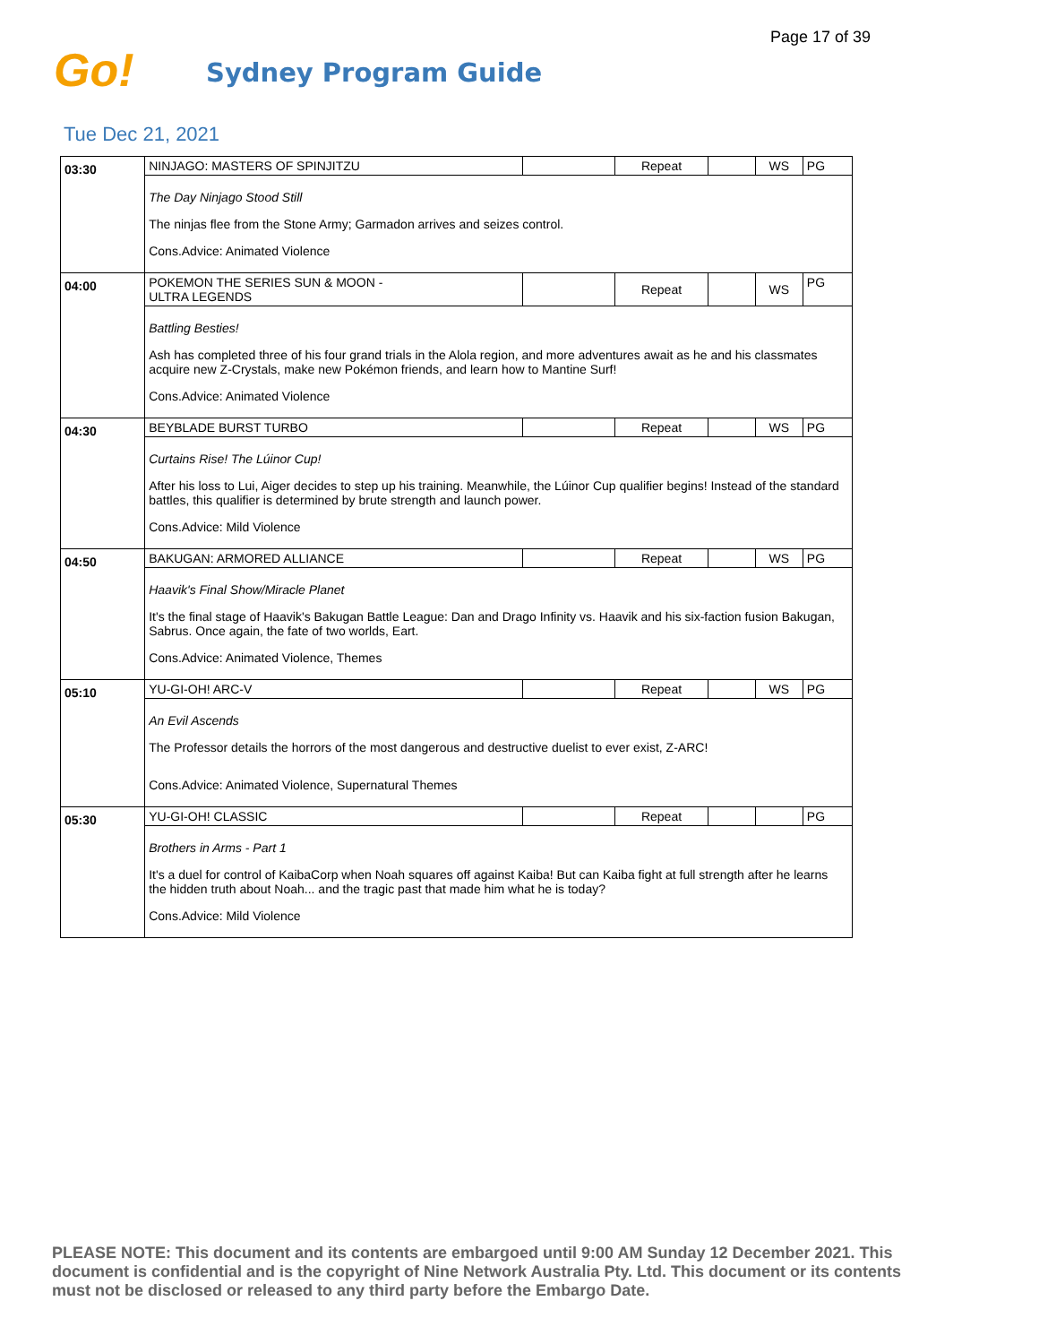Page 17 of 39
Go!
Sydney Program Guide
Tue Dec 21, 2021
| 03:30 | NINJAGO: MASTERS OF SPINJITZU | | Repeat | | WS | PG |
| | The Day Ninjago Stood Still The ninjas flee from the Stone Army; Garmadon arrives and seizes control. Cons.Advice: Animated Violence | | | | | |
| 04:00 | POKEMON THE SERIES SUN & MOON - ULTRA LEGENDS | | Repeat | | WS | PG |
| | Battling Besties! Ash has completed three of his four grand trials in the Alola region, and more adventures await as he and his classmates acquire new Z-Crystals, make new Pokémon friends, and learn how to Mantine Surf! Cons.Advice: Animated Violence | | | | | |
| 04:30 | BEYBLADE BURST TURBO | | Repeat | | WS | PG |
| | Curtains Rise! The Lúinor Cup! After his loss to Lui, Aiger decides to step up his training. Meanwhile, the Lúinor Cup qualifier begins! Instead of the standard battles, this qualifier is determined by brute strength and launch power. Cons.Advice: Mild Violence | | | | | |
| 04:50 | BAKUGAN: ARMORED ALLIANCE | | Repeat | | WS | PG |
| | Haavik's Final Show/Miracle Planet It's the final stage of Haavik's Bakugan Battle League: Dan and Drago Infinity vs. Haavik and his six-faction fusion Bakugan, Sabrus. Once again, the fate of two worlds, Eart. Cons.Advice: Animated Violence, Themes | | | | | |
| 05:10 | YU-GI-OH! ARC-V | | Repeat | | WS | PG |
| | An Evil Ascends The Professor details the horrors of the most dangerous and destructive duelist to ever exist, Z-ARC! Cons.Advice: Animated Violence, Supernatural Themes | | | | | |
| 05:30 | YU-GI-OH! CLASSIC | | Repeat | | | PG |
| | Brothers in Arms - Part 1 It's a duel for control of KaibaCorp when Noah squares off against Kaiba! But can Kaiba fight at full strength after he learns the hidden truth about Noah... and the tragic past that made him what he is today? Cons.Advice: Mild Violence | | | | | |
PLEASE NOTE: This document and its contents are embargoed until 9:00 AM Sunday 12 December 2021. This document is confidential and is the copyright of Nine Network Australia Pty. Ltd. This document or its contents must not be disclosed or released to any third party before the Embargo Date.